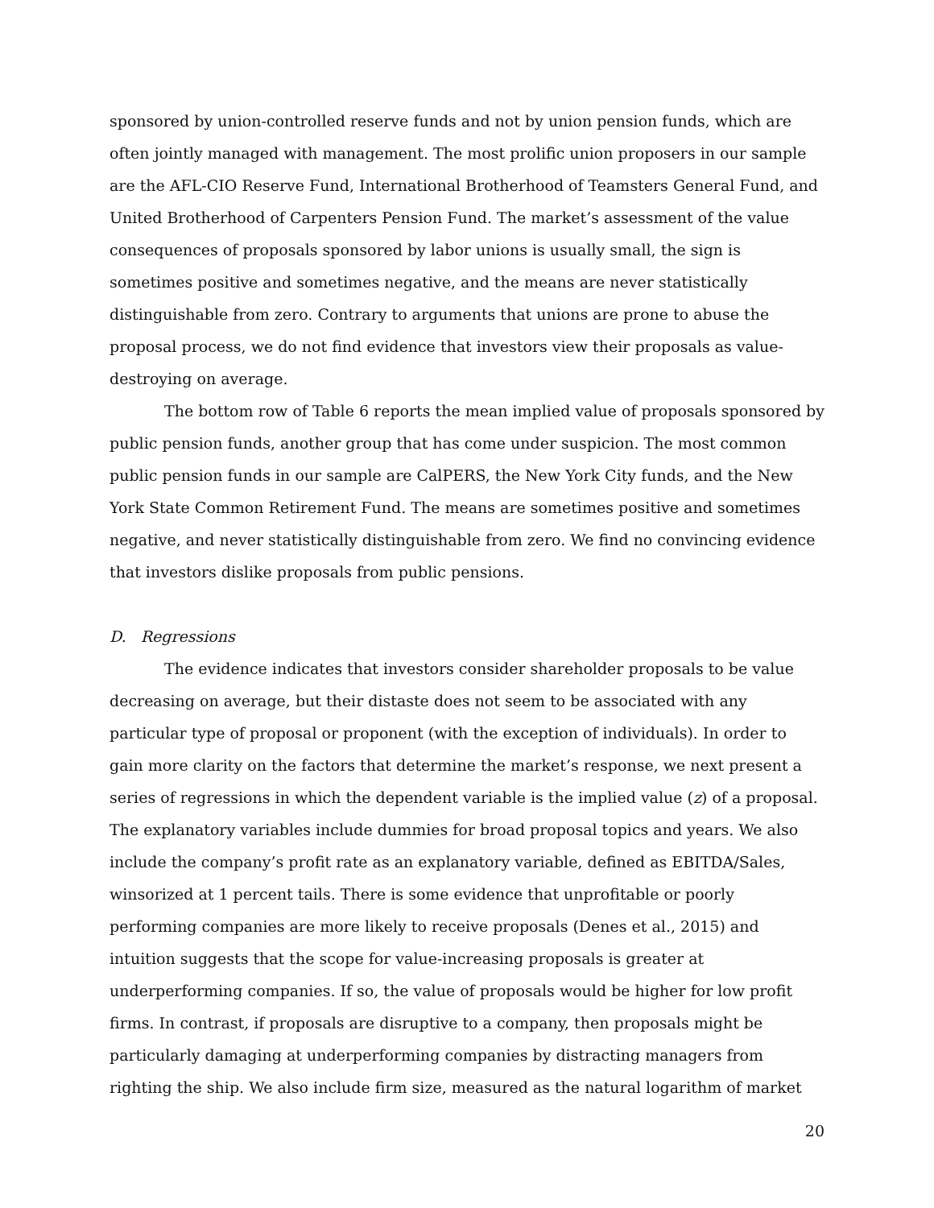sponsored by union-controlled reserve funds and not by union pension funds, which are often jointly managed with management. The most prolific union proposers in our sample are the AFL-CIO Reserve Fund, International Brotherhood of Teamsters General Fund, and United Brotherhood of Carpenters Pension Fund. The market’s assessment of the value consequences of proposals sponsored by labor unions is usually small, the sign is sometimes positive and sometimes negative, and the means are never statistically distinguishable from zero. Contrary to arguments that unions are prone to abuse the proposal process, we do not find evidence that investors view their proposals as value-destroying on average.
The bottom row of Table 6 reports the mean implied value of proposals sponsored by public pension funds, another group that has come under suspicion. The most common public pension funds in our sample are CalPERS, the New York City funds, and the New York State Common Retirement Fund. The means are sometimes positive and sometimes negative, and never statistically distinguishable from zero. We find no convincing evidence that investors dislike proposals from public pensions.
D. Regressions
The evidence indicates that investors consider shareholder proposals to be value decreasing on average, but their distaste does not seem to be associated with any particular type of proposal or proponent (with the exception of individuals). In order to gain more clarity on the factors that determine the market’s response, we next present a series of regressions in which the dependent variable is the implied value (z) of a proposal. The explanatory variables include dummies for broad proposal topics and years. We also include the company’s profit rate as an explanatory variable, defined as EBITDA/Sales, winsorized at 1 percent tails. There is some evidence that unprofitable or poorly performing companies are more likely to receive proposals (Denes et al., 2015) and intuition suggests that the scope for value-increasing proposals is greater at underperforming companies. If so, the value of proposals would be higher for low profit firms. In contrast, if proposals are disruptive to a company, then proposals might be particularly damaging at underperforming companies by distracting managers from righting the ship. We also include firm size, measured as the natural logarithm of market
20